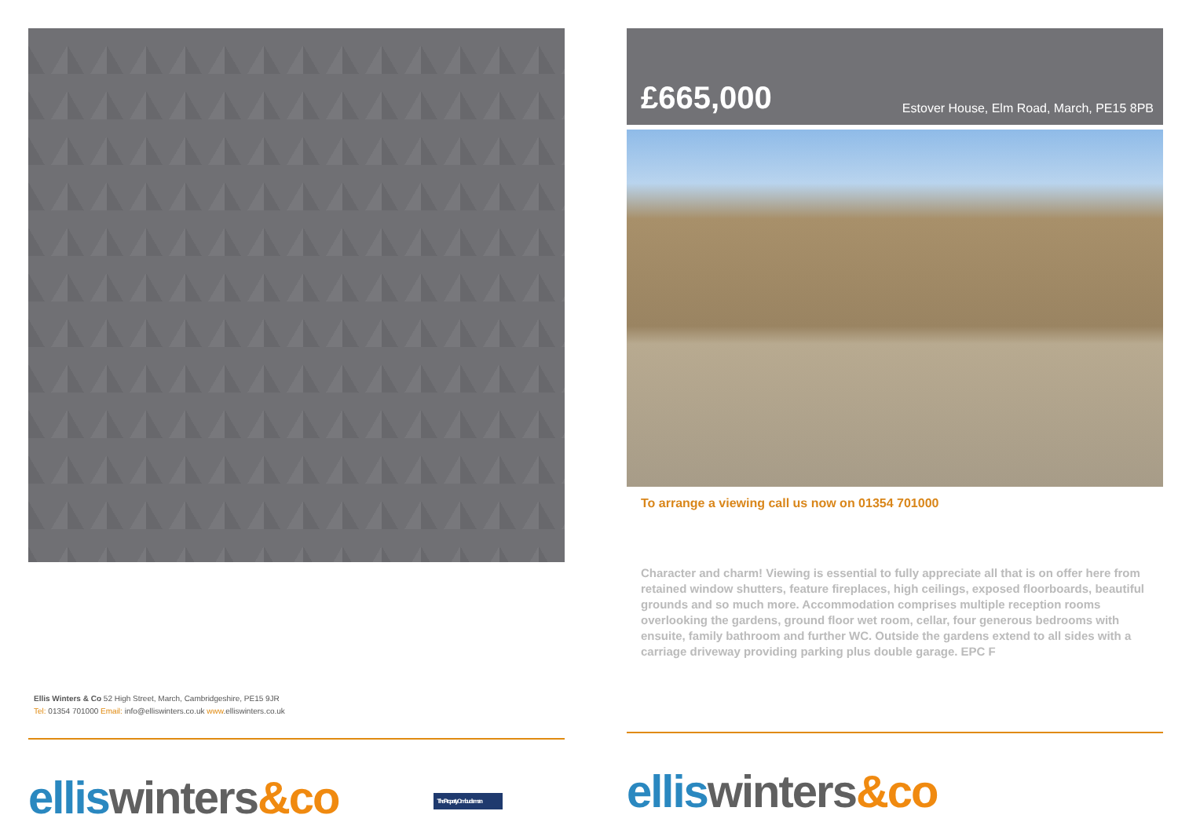Ellis Winters & Co 52 High Street, March, Cambridgeshire, PE15 9JR
Tel: 01354 701000 Email: info@elliswinters.co.uk www.elliswinters.co.uk
ellis winters&co The Property Ombudsman
£665,000 Estover House, Elm Road, March, PE15 8PB
To arrange a viewing call us now on 01354 701000
Character and charm! Viewing is essential to fully appreciate all that is on offer here from retained window shutters, feature fireplaces, high ceilings, exposed floorboards, beautiful grounds and so much more. Accommodation comprises multiple reception rooms overlooking the gardens, ground floor wet room, cellar, four generous bedrooms with ensuite, family bathroom and further WC. Outside the gardens extend to all sides with a carriage driveway providing parking plus double garage. EPC F
ellis winters&co